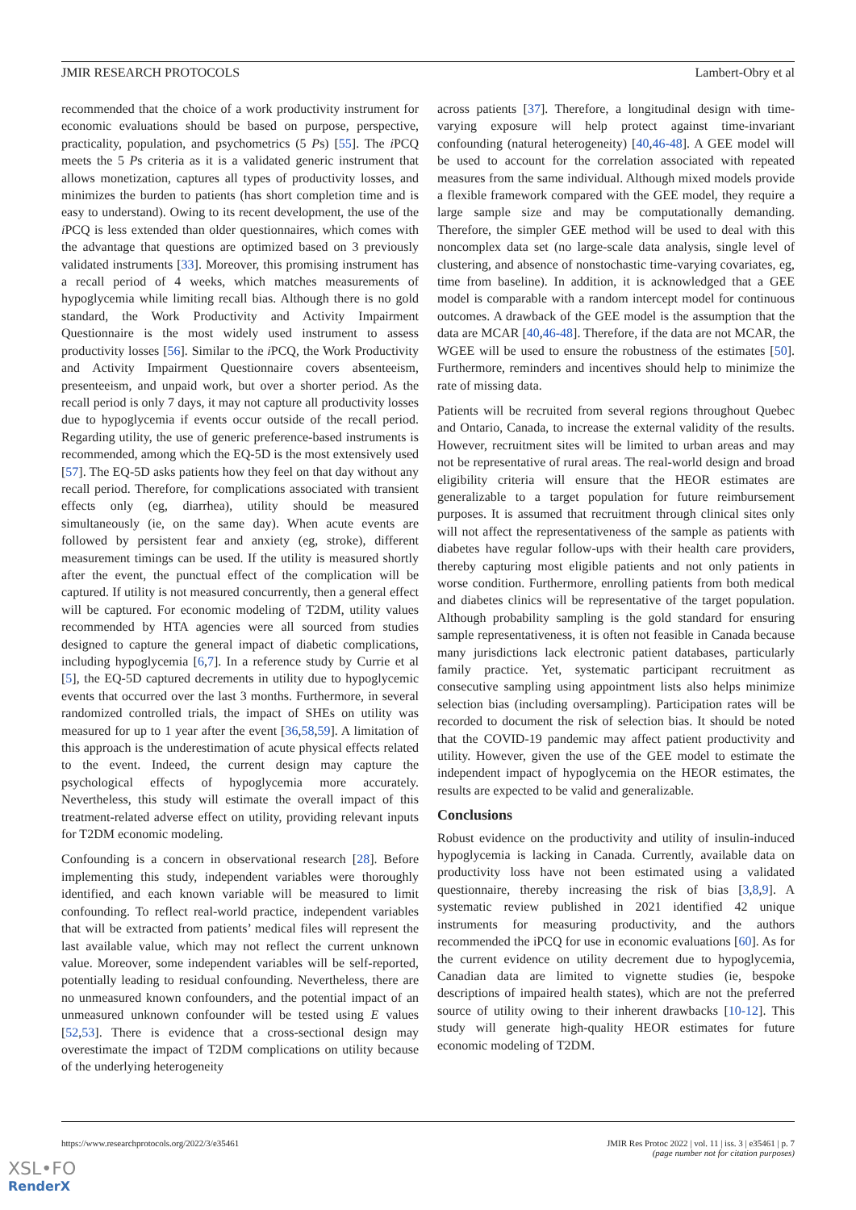JMIR RESEARCH PROTOCOLS Lambert-Obry et al
recommended that the choice of a work productivity instrument for economic evaluations should be based on purpose, perspective, practicality, population, and psychometrics (5 Ps) [55]. The i PCQ meets the 5 Ps criteria as it is a validated generic instrument that allows monetization, captures all types of productivity losses, and minimizes the burden to patients (has short completion time and is easy to understand). Owing to its recent development, the use of the i PCQ is less extended than older questionnaires, which comes with the advantage that questions are optimized based on 3 previously validated instruments [33]. Moreover, this promising instrument has a recall period of 4 weeks, which matches measurements of hypoglycemia while limiting recall bias. Although there is no gold standard, the Work Productivity and Activity Impairment Questionnaire is the most widely used instrument to assess productivity losses [56]. Similar to the i PCQ, the Work Productivity and Activity Impairment Questionnaire covers absenteeism, presenteeism, and unpaid work, but over a shorter period. As the recall period is only 7 days, it may not capture all productivity losses due to hypoglycemia if events occur outside of the recall period. Regarding utility, the use of generic preference-based instruments is recommended, among which the EQ-5D is the most extensively used [57]. The EQ-5D asks patients how they feel on that day without any recall period. Therefore, for complications associated with transient effects only (eg, diarrhea), utility should be measured simultaneously (ie, on the same day). When acute events are followed by persistent fear and anxiety (eg, stroke), different measurement timings can be used. If the utility is measured shortly after the event, the punctual effect of the complication will be captured. If utility is not measured concurrently, then a general effect will be captured. For economic modeling of T2DM, utility values recommended by HTA agencies were all sourced from studies designed to capture the general impact of diabetic complications, including hypoglycemia [6,7]. In a reference study by Currie et al [5], the EQ-5D captured decrements in utility due to hypoglycemic events that occurred over the last 3 months. Furthermore, in several randomized controlled trials, the impact of SHEs on utility was measured for up to 1 year after the event [36,58,59]. A limitation of this approach is the underestimation of acute physical effects related to the event. Indeed, the current design may capture the psychological effects of hypoglycemia more accurately. Nevertheless, this study will estimate the overall impact of this treatment-related adverse effect on utility, providing relevant inputs for T2DM economic modeling.
Confounding is a concern in observational research [28]. Before implementing this study, independent variables were thoroughly identified, and each known variable will be measured to limit confounding. To reflect real-world practice, independent variables that will be extracted from patients’ medical files will represent the last available value, which may not reflect the current unknown value. Moreover, some independent variables will be self-reported, potentially leading to residual confounding. Nevertheless, there are no unmeasured known confounders, and the potential impact of an unmeasured unknown confounder will be tested using E values [52,53]. There is evidence that a cross-sectional design may overestimate the impact of T2DM complications on utility because of the underlying heterogeneity
across patients [37]. Therefore, a longitudinal design with time-varying exposure will help protect against time-invariant confounding (natural heterogeneity) [40,46-48]. A GEE model will be used to account for the correlation associated with repeated measures from the same individual. Although mixed models provide a flexible framework compared with the GEE model, they require a large sample size and may be computationally demanding. Therefore, the simpler GEE method will be used to deal with this noncomplex data set (no large-scale data analysis, single level of clustering, and absence of nonstochastic time-varying covariates, eg, time from baseline). In addition, it is acknowledged that a GEE model is comparable with a random intercept model for continuous outcomes. A drawback of the GEE model is the assumption that the data are MCAR [40,46-48]. Therefore, if the data are not MCAR, the WGEE will be used to ensure the robustness of the estimates [50]. Furthermore, reminders and incentives should help to minimize the rate of missing data.
Patients will be recruited from several regions throughout Quebec and Ontario, Canada, to increase the external validity of the results. However, recruitment sites will be limited to urban areas and may not be representative of rural areas. The real-world design and broad eligibility criteria will ensure that the HEOR estimates are generalizable to a target population for future reimbursement purposes. It is assumed that recruitment through clinical sites only will not affect the representativeness of the sample as patients with diabetes have regular follow-ups with their health care providers, thereby capturing most eligible patients and not only patients in worse condition. Furthermore, enrolling patients from both medical and diabetes clinics will be representative of the target population. Although probability sampling is the gold standard for ensuring sample representativeness, it is often not feasible in Canada because many jurisdictions lack electronic patient databases, particularly family practice. Yet, systematic participant recruitment as consecutive sampling using appointment lists also helps minimize selection bias (including oversampling). Participation rates will be recorded to document the risk of selection bias. It should be noted that the COVID-19 pandemic may affect patient productivity and utility. However, given the use of the GEE model to estimate the independent impact of hypoglycemia on the HEOR estimates, the results are expected to be valid and generalizable.
Conclusions
Robust evidence on the productivity and utility of insulin-induced hypoglycemia is lacking in Canada. Currently, available data on productivity loss have not been estimated using a validated questionnaire, thereby increasing the risk of bias [3,8,9]. A systematic review published in 2021 identified 42 unique instruments for measuring productivity, and the authors recommended the iPCQ for use in economic evaluations [60]. As for the current evidence on utility decrement due to hypoglycemia, Canadian data are limited to vignette studies (ie, bespoke descriptions of impaired health states), which are not the preferred source of utility owing to their inherent drawbacks [10-12]. This study will generate high-quality HEOR estimates for future economic modeling of T2DM.
https://www.researchprotocols.org/2022/3/e35461 JMIR Res Protoc 2022 | vol. 11 | iss. 3 | e35461 | p. 7
(page number not for citation purposes)
XSL•FO
RenderX